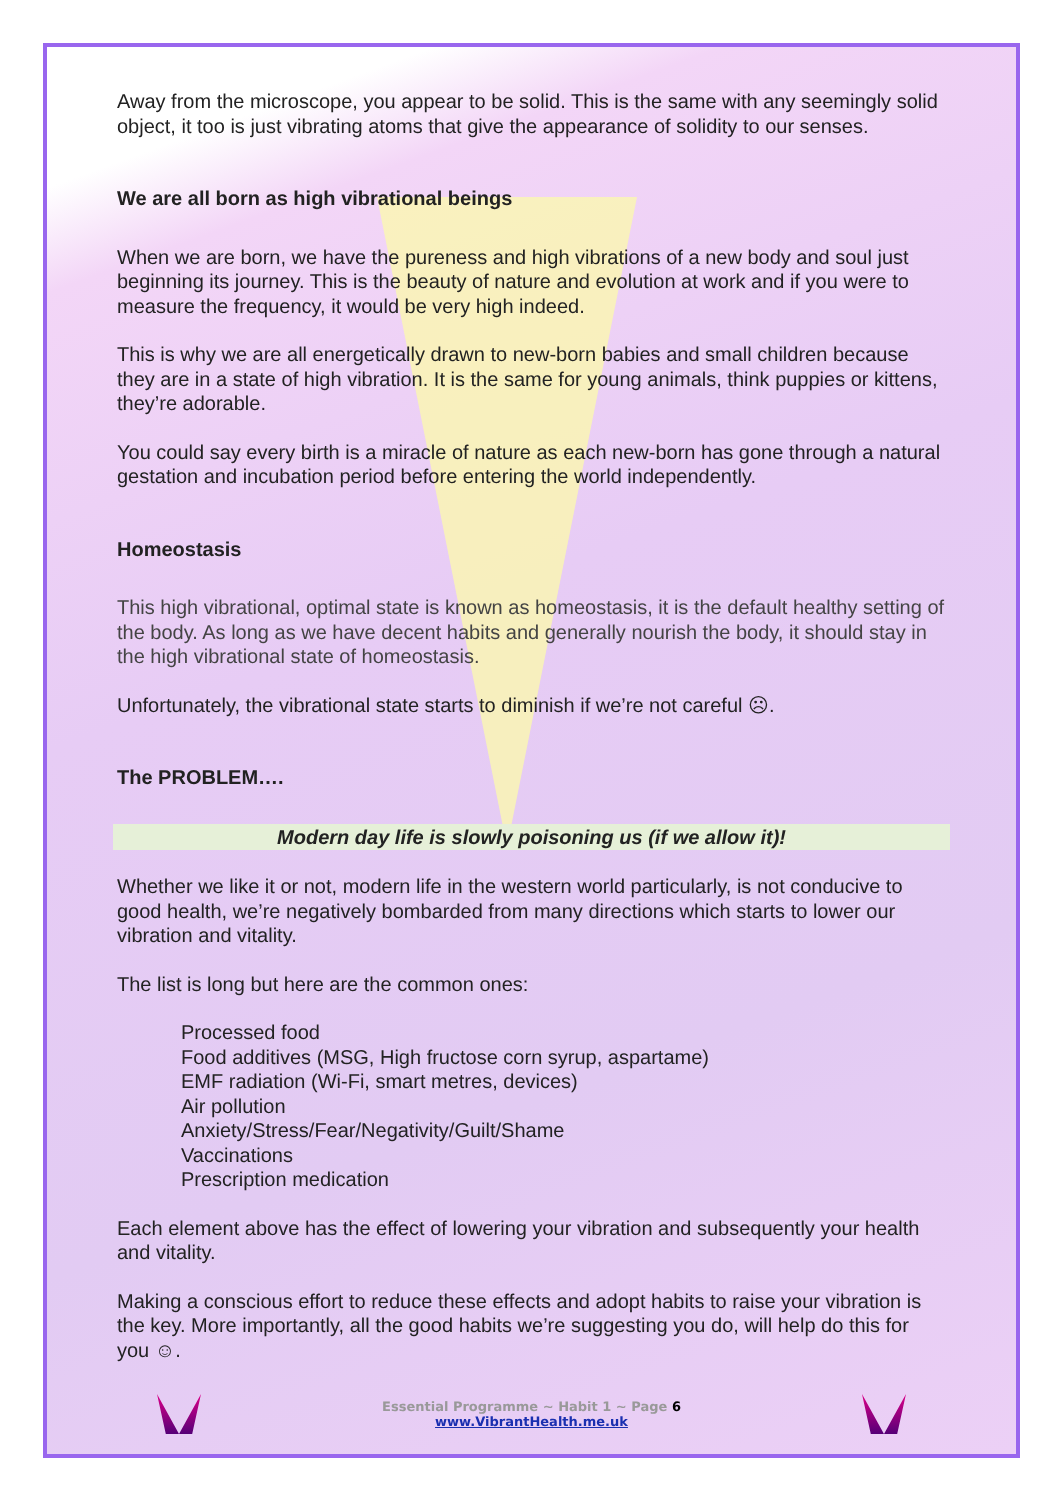Away from the microscope, you appear to be solid. This is the same with any seemingly solid object, it too is just vibrating atoms that give the appearance of solidity to our senses.
We are all born as high vibrational beings
When we are born, we have the pureness and high vibrations of a new body and soul just beginning its journey. This is the beauty of nature and evolution at work and if you were to measure the frequency, it would be very high indeed.
This is why we are all energetically drawn to new-born babies and small children because they are in a state of high vibration. It is the same for young animals, think puppies or kittens, they’re adorable.
You could say every birth is a miracle of nature as each new-born has gone through a natural gestation and incubation period before entering the world independently.
Homeostasis
This high vibrational, optimal state is known as homeostasis, it is the default healthy setting of the body. As long as we have decent habits and generally nourish the body, it should stay in the high vibrational state of homeostasis.
Unfortunately, the vibrational state starts to diminish if we’re not careful ☹.
The PROBLEM….
Modern day life is slowly poisoning us (if we allow it)!
Whether we like it or not, modern life in the western world particularly, is not conducive to good health, we’re negatively bombarded from many directions which starts to lower our vibration and vitality.
The list is long but here are the common ones:
Processed food
Food additives (MSG, High fructose corn syrup, aspartame)
EMF radiation (Wi-Fi, smart metres, devices)
Air pollution
Anxiety/Stress/Fear/Negativity/Guilt/Shame
Vaccinations
Prescription medication
Each element above has the effect of lowering your vibration and subsequently your health and vitality.
Making a conscious effort to reduce these effects and adopt habits to raise your vibration is the key. More importantly, all the good habits we’re suggesting you do, will help do this for you ☺.
Essential Programme ~ Habit 1 ~ Page 6
www.VibrantHealth.me.uk